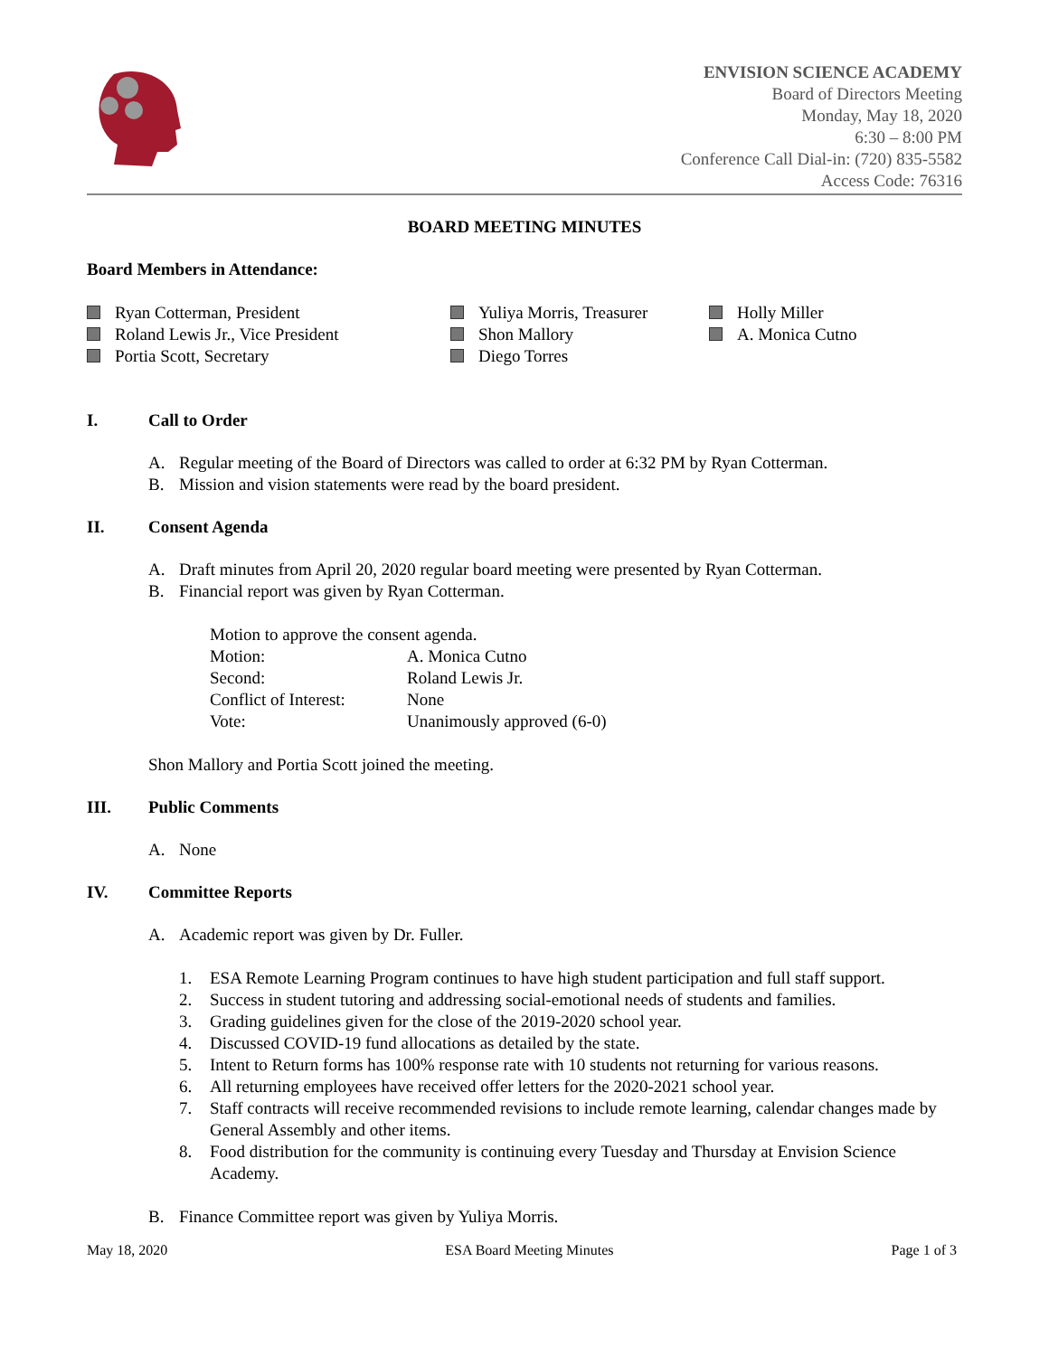ENVISION SCIENCE ACADEMY
Board of Directors Meeting
Monday, May 18, 2020
6:30 – 8:00 PM
Conference Call Dial-in: (720) 835-5582
Access Code: 76316
BOARD MEETING MINUTES
Board Members in Attendance:
Ryan Cotterman, President
Roland Lewis Jr., Vice President
Portia Scott, Secretary
Yuliya Morris, Treasurer
Shon Mallory
Diego Torres
Holly Miller
A. Monica Cutno
I. Call to Order
A. Regular meeting of the Board of Directors was called to order at 6:32 PM by Ryan Cotterman.
B. Mission and vision statements were read by the board president.
II. Consent Agenda
A. Draft minutes from April 20, 2020 regular board meeting were presented by Ryan Cotterman.
B. Financial report was given by Ryan Cotterman.
| Motion to approve the consent agenda. | |
| Motion: | A. Monica Cutno |
| Second: | Roland Lewis Jr. |
| Conflict of Interest: | None |
| Vote: | Unanimously approved (6-0) |
Shon Mallory and Portia Scott joined the meeting.
III. Public Comments
A. None
IV. Committee Reports
A. Academic report was given by Dr. Fuller.
1. ESA Remote Learning Program continues to have high student participation and full staff support.
2. Success in student tutoring and addressing social-emotional needs of students and families.
3. Grading guidelines given for the close of the 2019-2020 school year.
4. Discussed COVID-19 fund allocations as detailed by the state.
5. Intent to Return forms has 100% response rate with 10 students not returning for various reasons.
6. All returning employees have received offer letters for the 2020-2021 school year.
7. Staff contracts will receive recommended revisions to include remote learning, calendar changes made by General Assembly and other items.
8. Food distribution for the community is continuing every Tuesday and Thursday at Envision Science Academy.
B. Finance Committee report was given by Yuliya Morris.
May 18, 2020 ESA Board Meeting Minutes Page 1 of 3